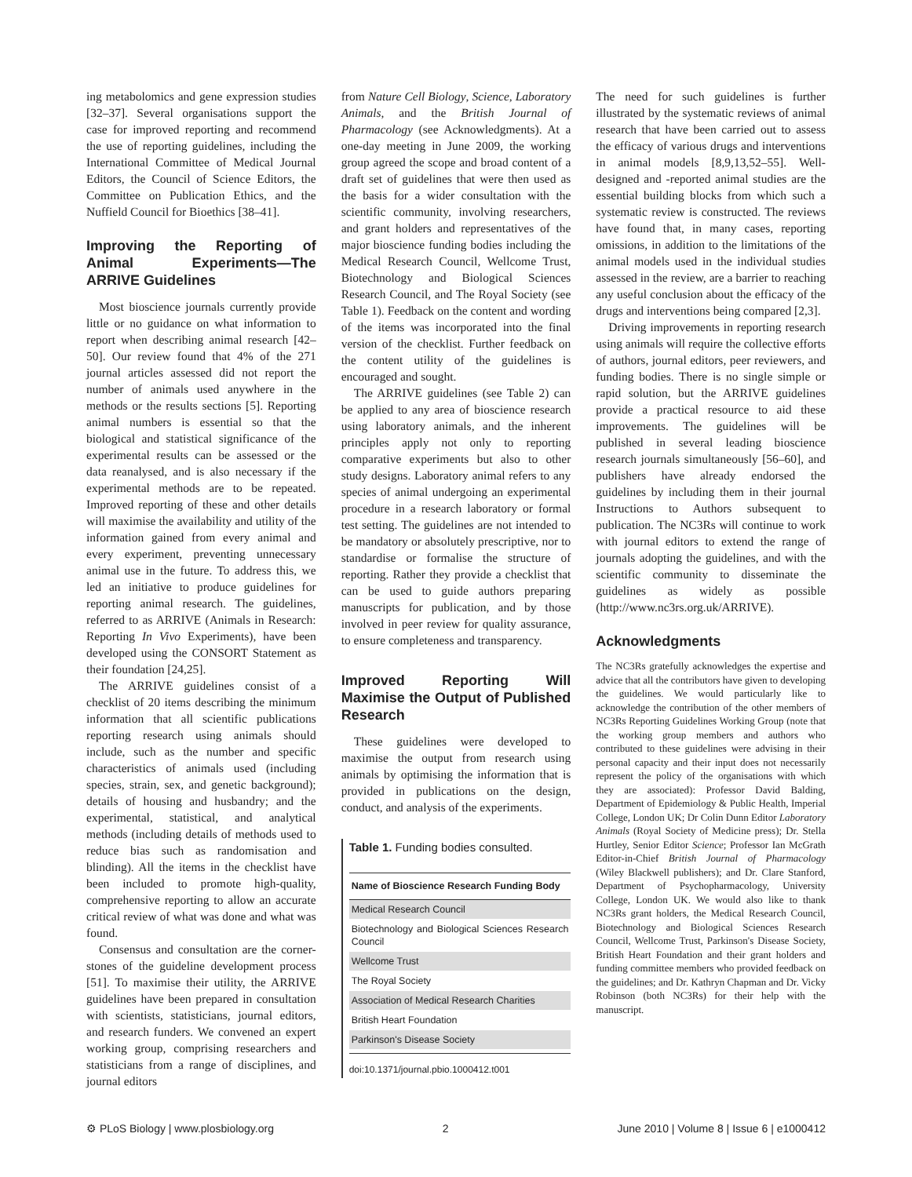ing metabolomics and gene expression studies [32–37]. Several organisations support the case for improved reporting and recommend the use of reporting guidelines, including the International Committee of Medical Journal Editors, the Council of Science Editors, the Committee on Publication Ethics, and the Nuffield Council for Bioethics [38–41].
Improving the Reporting of Animal Experiments—The ARRIVE Guidelines
Most bioscience journals currently provide little or no guidance on what information to report when describing animal research [42–50]. Our review found that 4% of the 271 journal articles assessed did not report the number of animals used anywhere in the methods or the results sections [5]. Reporting animal numbers is essential so that the biological and statistical significance of the experimental results can be assessed or the data reanalysed, and is also necessary if the experimental methods are to be repeated. Improved reporting of these and other details will maximise the availability and utility of the information gained from every animal and every experiment, preventing unnecessary animal use in the future. To address this, we led an initiative to produce guidelines for reporting animal research. The guidelines, referred to as ARRIVE (Animals in Research: Reporting In Vivo Experiments), have been developed using the CONSORT Statement as their foundation [24,25].
The ARRIVE guidelines consist of a checklist of 20 items describing the minimum information that all scientific publications reporting research using animals should include, such as the number and specific characteristics of animals used (including species, strain, sex, and genetic background); details of housing and husbandry; and the experimental, statistical, and analytical methods (including details of methods used to reduce bias such as randomisation and blinding). All the items in the checklist have been included to promote high-quality, comprehensive reporting to allow an accurate critical review of what was done and what was found.
Consensus and consultation are the corner-stones of the guideline development process [51]. To maximise their utility, the ARRIVE guidelines have been prepared in consultation with scientists, statisticians, journal editors, and research funders. We convened an expert working group, comprising researchers and statisticians from a range of disciplines, and journal editors
from Nature Cell Biology, Science, Laboratory Animals, and the British Journal of Pharmacology (see Acknowledgments). At a one-day meeting in June 2009, the working group agreed the scope and broad content of a draft set of guidelines that were then used as the basis for a wider consultation with the scientific community, involving researchers, and grant holders and representatives of the major bioscience funding bodies including the Medical Research Council, Wellcome Trust, Biotechnology and Biological Sciences Research Council, and The Royal Society (see Table 1). Feedback on the content and wording of the items was incorporated into the final version of the checklist. Further feedback on the content utility of the guidelines is encouraged and sought.
The ARRIVE guidelines (see Table 2) can be applied to any area of bioscience research using laboratory animals, and the inherent principles apply not only to reporting comparative experiments but also to other study designs. Laboratory animal refers to any species of animal undergoing an experimental procedure in a research laboratory or formal test setting. The guidelines are not intended to be mandatory or absolutely prescriptive, nor to standardise or formalise the structure of reporting. Rather they provide a checklist that can be used to guide authors preparing manuscripts for publication, and by those involved in peer review for quality assurance, to ensure completeness and transparency.
Improved Reporting Will Maximise the Output of Published Research
These guidelines were developed to maximise the output from research using animals by optimising the information that is provided in publications on the design, conduct, and analysis of the experiments.
Table 1. Funding bodies consulted.
| Name of Bioscience Research Funding Body |
| --- |
| Medical Research Council |
| Biotechnology and Biological Sciences Research Council |
| Wellcome Trust |
| The Royal Society |
| Association of Medical Research Charities |
| British Heart Foundation |
| Parkinson's Disease Society |
doi:10.1371/journal.pbio.1000412.t001
The need for such guidelines is further illustrated by the systematic reviews of animal research that have been carried out to assess the efficacy of various drugs and interventions in animal models [8,9,13,52–55]. Well-designed and -reported animal studies are the essential building blocks from which such a systematic review is constructed. The reviews have found that, in many cases, reporting omissions, in addition to the limitations of the animal models used in the individual studies assessed in the review, are a barrier to reaching any useful conclusion about the efficacy of the drugs and interventions being compared [2,3].
Driving improvements in reporting research using animals will require the collective efforts of authors, journal editors, peer reviewers, and funding bodies. There is no single simple or rapid solution, but the ARRIVE guidelines provide a practical resource to aid these improvements. The guidelines will be published in several leading bioscience research journals simultaneously [56–60], and publishers have already endorsed the guidelines by including them in their journal Instructions to Authors subsequent to publication. The NC3Rs will continue to work with journal editors to extend the range of journals adopting the guidelines, and with the scientific community to disseminate the guidelines as widely as possible (http://www.nc3rs.org.uk/ARRIVE).
Acknowledgments
The NC3Rs gratefully acknowledges the expertise and advice that all the contributors have given to developing the guidelines. We would particularly like to acknowledge the contribution of the other members of NC3Rs Reporting Guidelines Working Group (note that the working group members and authors who contributed to these guidelines were advising in their personal capacity and their input does not necessarily represent the policy of the organisations with which they are associated): Professor David Balding, Department of Epidemiology & Public Health, Imperial College, London UK; Dr Colin Dunn Editor Laboratory Animals (Royal Society of Medicine press); Dr. Stella Hurtley, Senior Editor Science; Professor Ian McGrath Editor-in-Chief British Journal of Pharmacology (Wiley Blackwell publishers); and Dr. Clare Stanford, Department of Psychopharmacology, University College, London UK. We would also like to thank NC3Rs grant holders, the Medical Research Council, Biotechnology and Biological Sciences Research Council, Wellcome Trust, Parkinson's Disease Society, British Heart Foundation and their grant holders and funding committee members who provided feedback on the guidelines; and Dr. Kathryn Chapman and Dr. Vicky Robinson (both NC3Rs) for their help with the manuscript.
⚙ PLoS Biology | www.plosbiology.org 2 June 2010 | Volume 8 | Issue 6 | e1000412